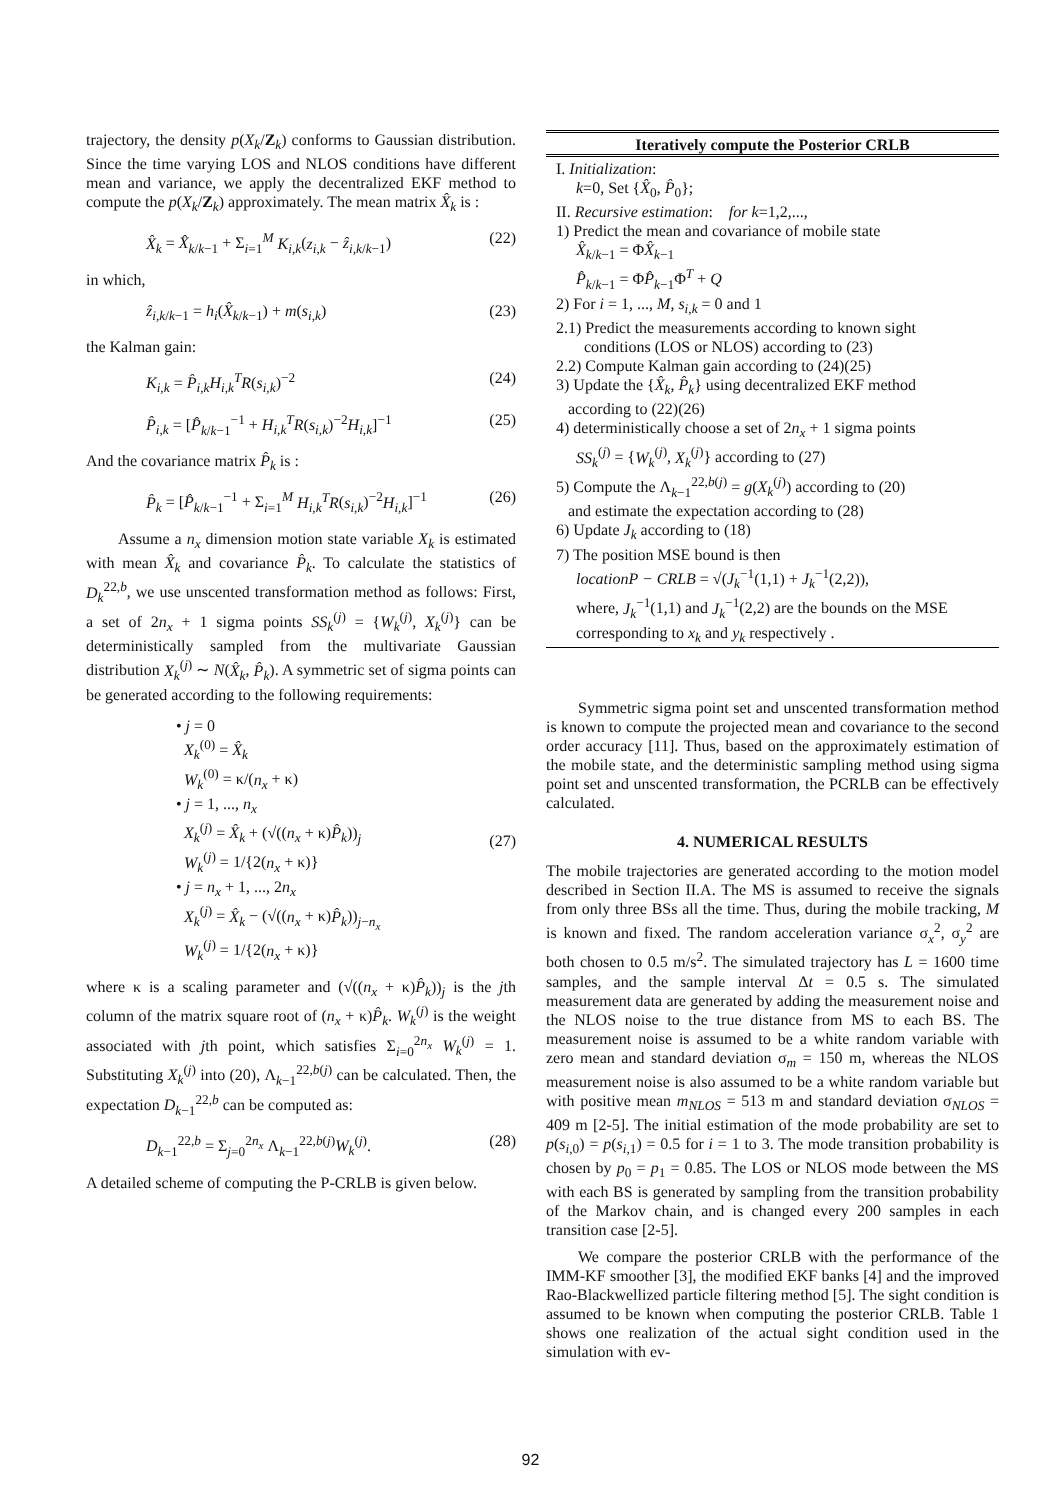trajectory, the density p(X<sub>k</sub>/Z<sub>k</sub>) conforms to Gaussian distribution. Since the time varying LOS and NLOS conditions have different mean and variance, we apply the decentralized EKF method to compute the p(X<sub>k</sub>/Z<sub>k</sub>) approximately. The mean matrix X̂<sub>k</sub> is :
X̂<sub>k</sub> = X̂<sub>k/k−1</sub> + Σ<sub>i=1</sub><sup>M</sup> K<sub>i,k</sub>(z<sub>i,k</sub> − ẑ<sub>i,k/k−1</sub>) (22)
in which,
ẑ<sub>i,k/k−1</sub> = h<sub>i</sub>(X̂<sub>k/k−1</sub>) + m(s<sub>i,k</sub>) (23)
the Kalman gain:
K<sub>i,k</sub> = P̂<sub>i,k</sub>H<sub>i,k</sub><sup>T</sup>R(s<sub>i,k</sub>)<sup>−2</sup> (24)
P̂<sub>i,k</sub> = [P̂<sub>k/k−1</sub><sup>−1</sup> + H<sub>i,k</sub><sup>T</sup>R(s<sub>i,k</sub>)<sup>−2</sup>H<sub>i,k</sub>]<sup>−1</sup> (25)
And the covariance matrix P̂<sub>k</sub> is :
P̂<sub>k</sub> = [P̂<sub>k/k−1</sub><sup>−1</sup> + Σ<sub>i=1</sub><sup>M</sup> H<sub>i,k</sub><sup>T</sup>R(s<sub>i,k</sub>)<sup>−2</sup>H<sub>i,k</sub>]<sup>−1</sup> (26)
Assume a n<sub>x</sub> dimension motion state variable X<sub>k</sub> is estimated with mean X̂<sub>k</sub> and covariance P̂<sub>k</sub>. To calculate the statistics of D<sub>k</sub><sup>22,b</sup>, we use unscented transformation method as follows: First, a set of 2n<sub>x</sub> + 1 sigma points SS<sub>k</sub><sup>(j)</sup> = {W<sub>k</sub><sup>(j)</sup>, X<sub>k</sub><sup>(j)</sup>} can be deterministically sampled from the multivariate Gaussian distribution X<sub>k</sub><sup>(j)</sup> ∼ N(X̂<sub>k</sub>, P̂<sub>k</sub>). A symmetric set of sigma points can be generated according to the following requirements:
• j = 0
X<sub>k</sub><sup>(0)</sup> = X̂<sub>k</sub>
W<sub>k</sub><sup>(0)</sup> = κ/(n<sub>x</sub> + κ)
• j = 1, ..., n<sub>x</sub>
X<sub>k</sub><sup>(j)</sup> = X̂<sub>k</sub> + (√((n<sub>x</sub> + κ)P̂<sub>k</sub>))<sub>j</sub>
W<sub>k</sub><sup>(j)</sup> = 1/{2(n<sub>x</sub> + κ)}
• j = n<sub>x</sub> + 1, ..., 2n<sub>x</sub>
X<sub>k</sub><sup>(j)</sup> = X̂<sub>k</sub> − (√((n<sub>x</sub> + κ)P̂<sub>k</sub>))<sub>j−n<sub>x</sub></sub>
W<sub>k</sub><sup>(j)</sup> = 1/{2(n<sub>x</sub> + κ)} (27)
where κ is a scaling parameter and (√((n<sub>x</sub> + κ)P̂<sub>k</sub>))<sub>j</sub> is the jth column of the matrix square root of (n<sub>x</sub> + κ)P̂<sub>k</sub>. W<sub>k</sub><sup>(j)</sup> is the weight associated with jth point, which satisfies Σ<sub>i=0</sub><sup>2n<sub>x</sub></sup> W<sub>k</sub><sup>(j)</sup> = 1. Substituting X<sub>k</sub><sup>(j)</sup> into (20), Λ<sub>k−1</sub><sup>22,b(j)</sup> can be calculated. Then, the expectation D<sub>k−1</sub><sup>22,b</sup> can be computed as:
D<sub>k−1</sub><sup>22,b</sup> = Σ<sub>j=0</sub><sup>2n<sub>x</sub></sup> Λ<sub>k−1</sub><sup>22,b(j)</sup>W<sub>k</sub><sup>(j)</sup>. (28)
A detailed scheme of computing the P-CRLB is given below.
Iteratively compute the Posterior CRLB
I. Initialization:
k=0, Set {X̂<sub>0</sub>, P̂<sub>0</sub>};
II. Recursive estimation: for k=1,2,...,
1) Predict the mean and covariance of mobile state
X̂<sub>k/k−1</sub> = ΦX̂<sub>k−1</sub>
P̂<sub>k/k−1</sub> = ΦP̂<sub>k−1</sub>Φ<sup>T</sup> + Q
2) For i = 1, ..., M, s<sub>i,k</sub> = 0 and 1
2.1) Predict the measurements according to known sight
conditions (LOS or NLOS) according to (23)
2.2) Compute Kalman gain according to (24)(25)
3) Update the {X̂<sub>k</sub>, P̂<sub>k</sub>} using decentralized EKF method
according to (22)(26)
4) deterministically choose a set of 2n<sub>x</sub> + 1 sigma points
SS<sub>k</sub><sup>(j)</sup> = {W<sub>k</sub><sup>(j)</sup>, X<sub>k</sub><sup>(j)</sup>} according to (27)
5) Compute the Λ<sub>k−1</sub><sup>22,b(j)</sup> = g(X<sub>k</sub><sup>(j)</sup>) according to (20)
and estimate the expectation according to (28)
6) Update J<sub>k</sub> according to (18)
7) The position MSE bound is then
locationP − CRLB = √(J<sub>k</sub><sup>−1</sup>(1,1) + J<sub>k</sub><sup>−1</sup>(2,2)),
where, J<sub>k</sub><sup>−1</sup>(1,1) and J<sub>k</sub><sup>−1</sup>(2,2) are the bounds on the MSE corresponding to x<sub>k</sub> and y<sub>k</sub> respectively .
Symmetric sigma point set and unscented transformation method is known to compute the projected mean and covariance to the second order accuracy [11]. Thus, based on the approximately estimation of the mobile state, and the deterministic sampling method using sigma point set and unscented transformation, the PCRLB can be effectively calculated.
4. NUMERICAL RESULTS
The mobile trajectories are generated according to the motion model described in Section II.A. The MS is assumed to receive the signals from only three BSs all the time. Thus, during the mobile tracking, M is known and fixed. The random acceleration variance σ<sub>x</sub><sup>2</sup>, σ<sub>y</sub><sup>2</sup> are both chosen to 0.5 m/s<sup>2</sup>. The simulated trajectory has L = 1600 time samples, and the sample interval Δt = 0.5 s. The simulated measurement data are generated by adding the measurement noise and the NLOS noise to the true distance from MS to each BS. The measurement noise is assumed to be a white random variable with zero mean and standard deviation σ<sub>m</sub> = 150 m, whereas the NLOS measurement noise is also assumed to be a white random variable but with positive mean m<sub>NLOS</sub> = 513 m and standard deviation σ<sub>NLOS</sub> = 409 m [2-5]. The initial estimation of the mode probability are set to p(s<sub>i,0</sub>) = p(s<sub>i,1</sub>) = 0.5 for i = 1 to 3. The mode transition probability is chosen by p<sub>0</sub> = p<sub>1</sub> = 0.85. The LOS or NLOS mode between the MS with each BS is generated by sampling from the transition probability of the Markov chain, and is changed every 200 samples in each transition case [2-5].
We compare the posterior CRLB with the performance of the IMM-KF smoother [3], the modified EKF banks [4] and the improved Rao-Blackwellized particle filtering method [5]. The sight condition is assumed to be known when computing the posterior CRLB. Table 1 shows one realization of the actual sight condition used in the simulation with ev-
92